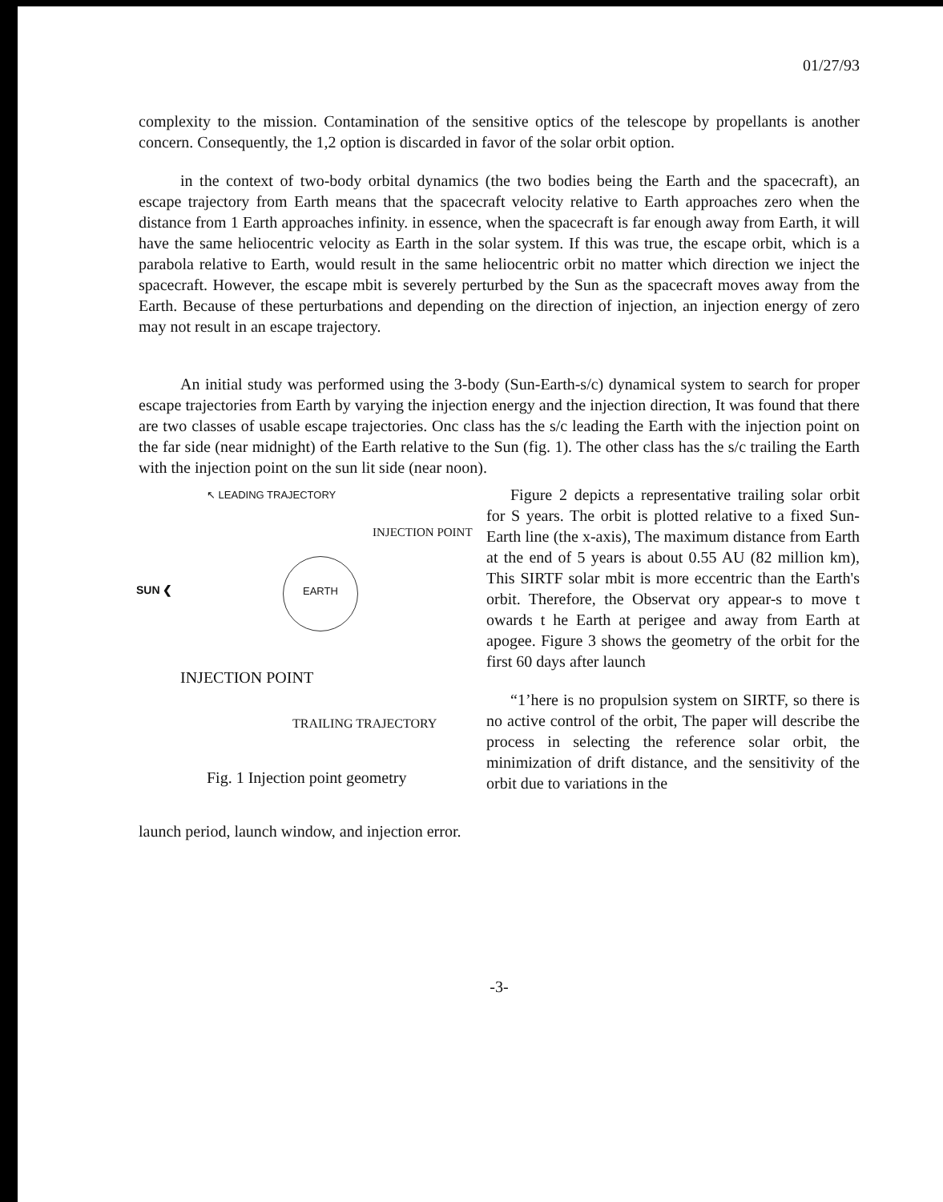01/27/93
complexity to the mission. Contamination of the sensitive optics of the telescope by propellants is another concern. Consequently, the 1,2 option is discarded in favor of the solar orbit option.
in the context of two-body orbital dynamics (the two bodies being the Earth and the spacecraft), an escape trajectory from Earth means that the spacecraft velocity relative to Earth approaches zero when the distance from 1 Earth approaches infinity. in essence, when the spacecraft is far enough away from Earth, it will have the same heliocentric velocity as Earth in the solar system. If this was true, the escape orbit, which is a parabola relative to Earth, would result in the same heliocentric orbit no matter which direction we inject the spacecraft. However, the escape mbit is severely perturbed by the Sun as the spacecraft moves away from the Earth. Because of these perturbations and depending on the direction of injection, an injection energy of zero may not result in an escape trajectory.
An initial study was performed using the 3-body (Sun-Earth-s/c) dynamical system to search for proper escape trajectories from Earth by varying the injection energy and the injection direction, It was found that there are two classes of usable escape trajectories. Onc class has the s/c leading the Earth with the injection point on the far side (near midnight) of the Earth relative to the Sun (fig. 1). The other class has the s/c trailing the Earth with the injection point on the sun lit side (near noon).
↖ LEADING TRAJECTORY
INJECTION POINT
EARTH
SUN ❮
INJECTION POINT
TRAILING TRAJECTORY
Fig. 1 Injection point geometry
Figure 2 depicts a representative trailing solar orbit for S years. The orbit is plotted relative to a fixed Sun-Earth line (the x-axis), The maximum distance from Earth at the end of 5 years is about 0.55 AU (82 million km), This SIRTF solar mbit is more eccentric than the Earth's orbit. Therefore, the Observat ory appear-s to move t owards t he Earth at perigee and away from Earth at apogee. Figure 3 shows the geometry of the orbit for the first 60 days after launch
“1’here is no propulsion system on SIRTF, so there is no active control of the orbit, The paper will describe the process in selecting the reference solar orbit, the minimization of drift distance, and the sensitivity of the orbit due to variations in the
launch period, launch window, and injection error.
-3-